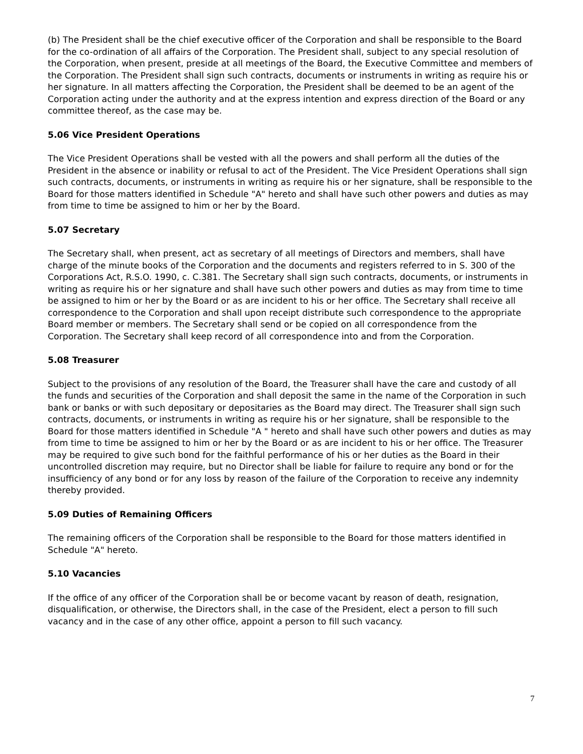(b) The President shall be the chief executive officer of the Corporation and shall be responsible to the Board for the co-ordination of all affairs of the Corporation. The President shall, subject to any special resolution of the Corporation, when present, preside at all meetings of the Board, the Executive Committee and members of the Corporation. The President shall sign such contracts, documents or instruments in writing as require his or her signature. In all matters affecting the Corporation, the President shall be deemed to be an agent of the Corporation acting under the authority and at the express intention and express direction of the Board or any committee thereof, as the case may be.
5.06 Vice President Operations
The Vice President Operations shall be vested with all the powers and shall perform all the duties of the President in the absence or inability or refusal to act of the President. The Vice President Operations shall sign such contracts, documents, or instruments in writing as require his or her signature, shall be responsible to the Board for those matters identified in Schedule "A" hereto and shall have such other powers and duties as may from time to time be assigned to him or her by the Board.
5.07 Secretary
The Secretary shall, when present, act as secretary of all meetings of Directors and members, shall have charge of the minute books of the Corporation and the documents and registers referred to in S. 300 of the Corporations Act, R.S.O. 1990, c. C.381. The Secretary shall sign such contracts, documents, or instruments in writing as require his or her signature and shall have such other powers and duties as may from time to time be assigned to him or her by the Board or as are incident to his or her office. The Secretary shall receive all correspondence to the Corporation and shall upon receipt distribute such correspondence to the appropriate Board member or members. The Secretary shall send or be copied on all correspondence from the Corporation. The Secretary shall keep record of all correspondence into and from the Corporation.
5.08 Treasurer
Subject to the provisions of any resolution of the Board, the Treasurer shall have the care and custody of all the funds and securities of the Corporation and shall deposit the same in the name of the Corporation in such bank or banks or with such depositary or depositaries as the Board may direct. The Treasurer shall sign such contracts, documents, or instruments in writing as require his or her signature, shall be responsible to the Board for those matters identified in Schedule "A " hereto and shall have such other powers and duties as may from time to time be assigned to him or her by the Board or as are incident to his or her office. The Treasurer may be required to give such bond for the faithful performance of his or her duties as the Board in their uncontrolled discretion may require, but no Director shall be liable for failure to require any bond or for the insufficiency of any bond or for any loss by reason of the failure of the Corporation to receive any indemnity thereby provided.
5.09 Duties of Remaining Officers
The remaining officers of the Corporation shall be responsible to the Board for those matters identified in Schedule "A" hereto.
5.10 Vacancies
If the office of any officer of the Corporation shall be or become vacant by reason of death, resignation, disqualification, or otherwise, the Directors shall, in the case of the President, elect a person to fill such vacancy and in the case of any other office, appoint a person to fill such vacancy.
7